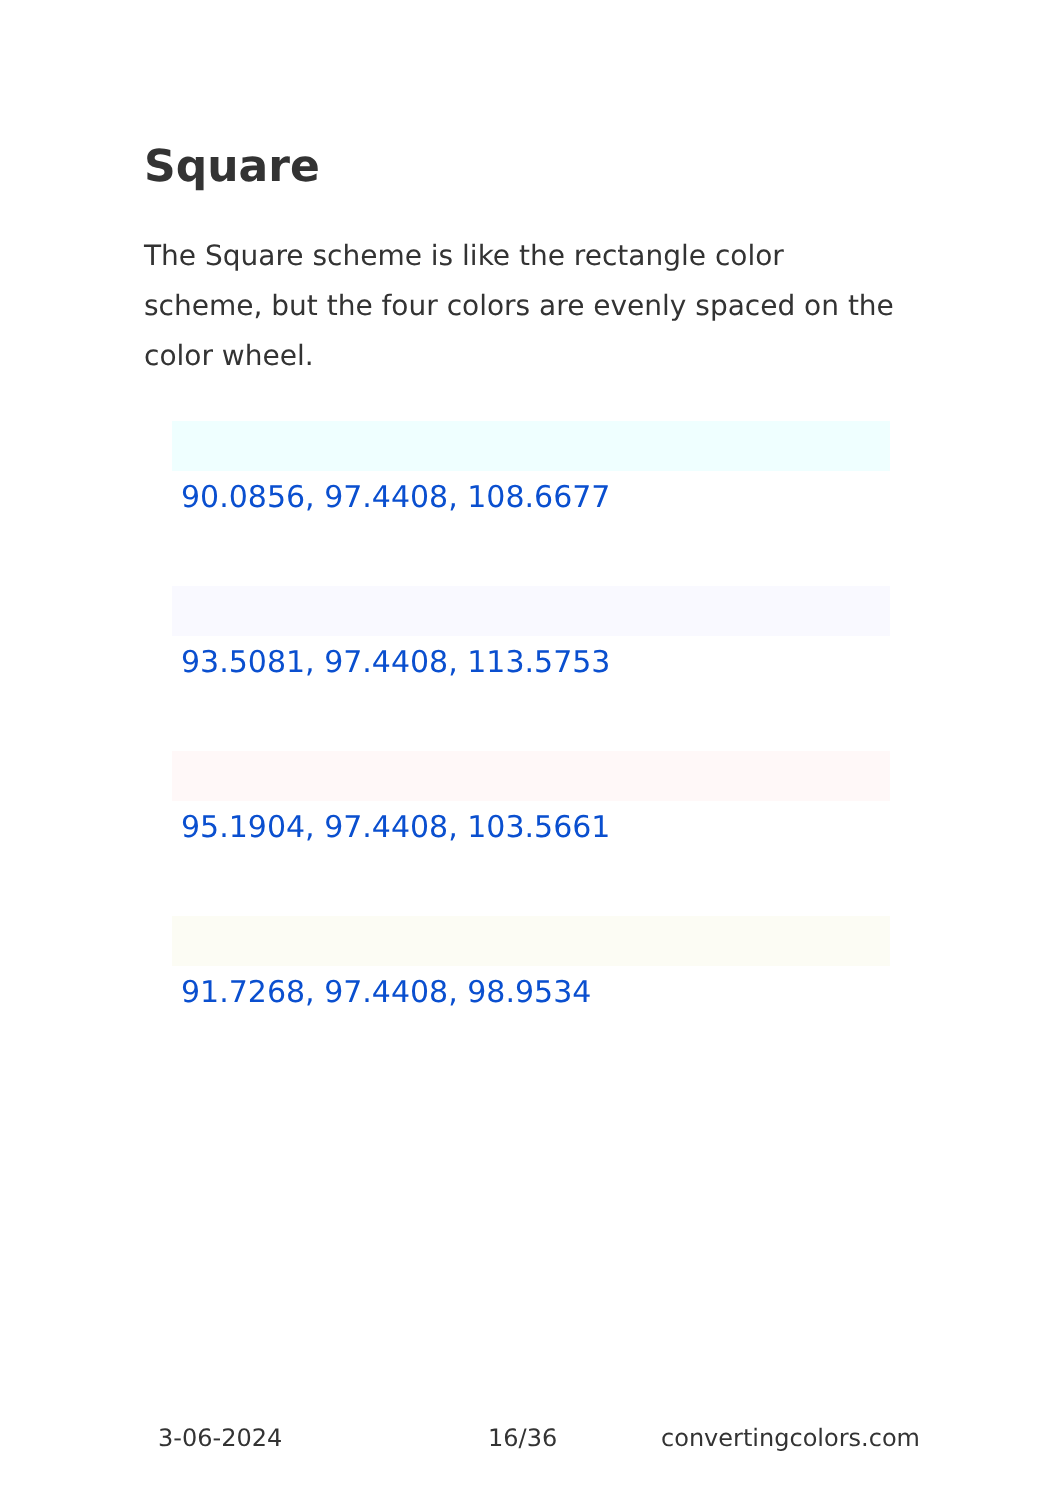Square
The Square scheme is like the rectangle color scheme, but the four colors are evenly spaced on the color wheel.
90.0856, 97.4408, 108.6677
93.5081, 97.4408, 113.5753
95.1904, 97.4408, 103.5661
91.7268, 97.4408, 98.9534
3-06-2024 16/36 convertingcolors.com